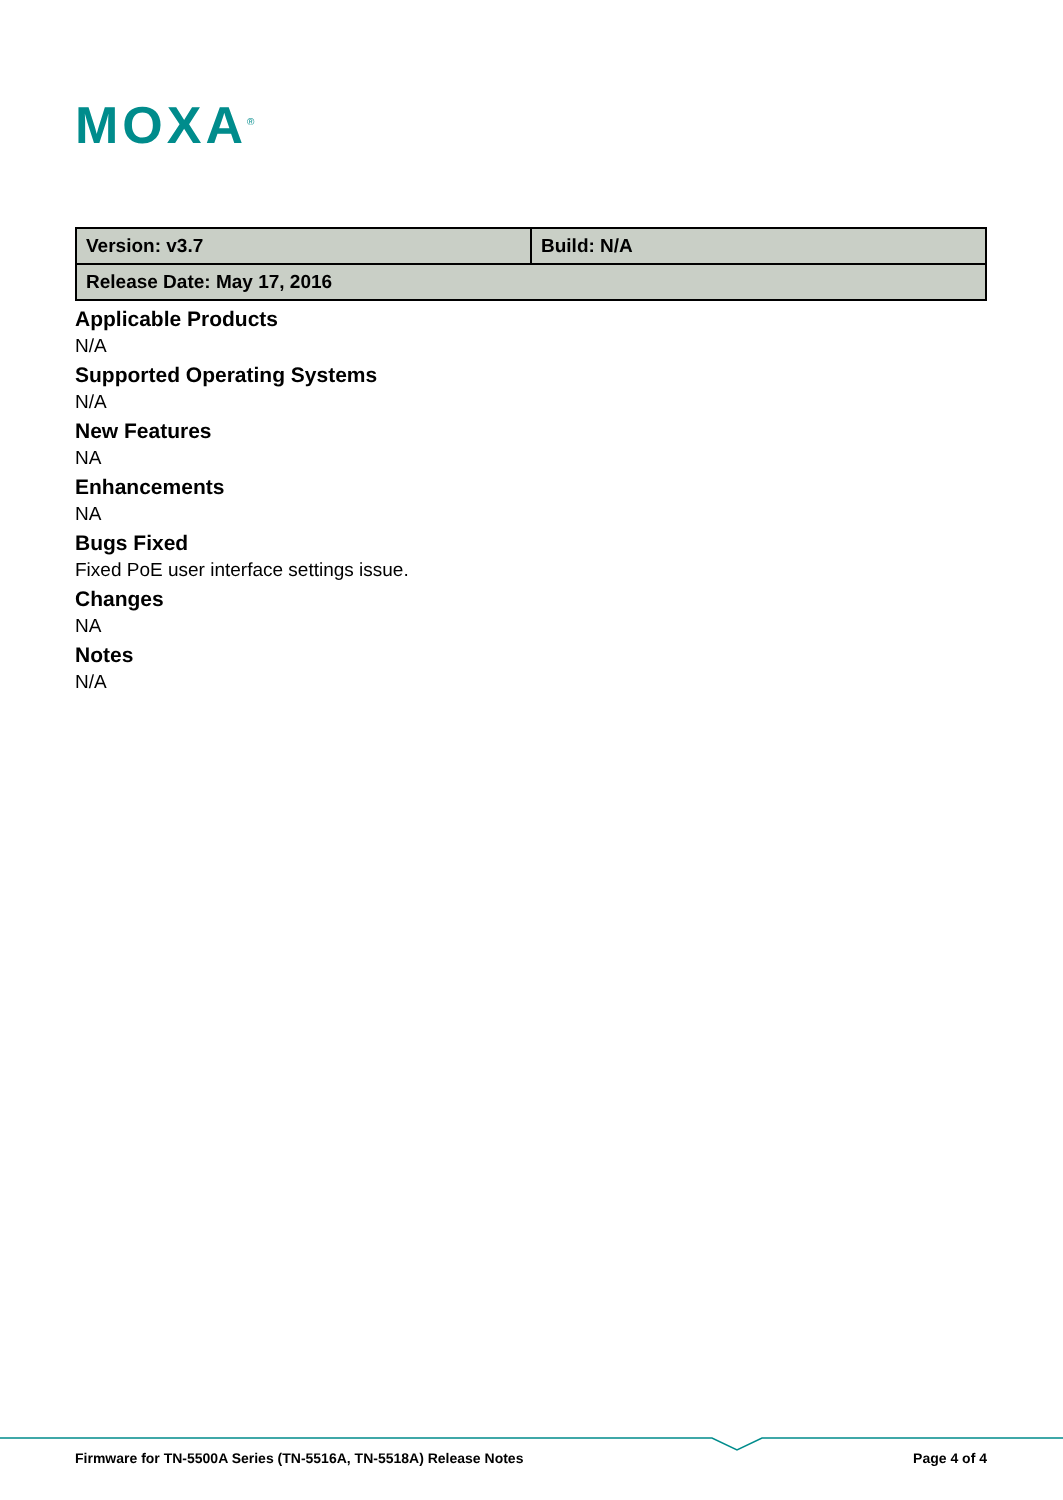MOXA<sup>®</sup>
| Version: v3.7 | Build: N/A |
| Release Date: May 17, 2016 | |
Applicable Products
N/A
Supported Operating Systems
N/A
New Features
NA
Enhancements
NA
Bugs Fixed
Fixed PoE user interface settings issue.
Changes
NA
Notes
N/A
Firmware for TN-5500A Series (TN-5516A, TN-5518A) Release Notes Page 4 of 4